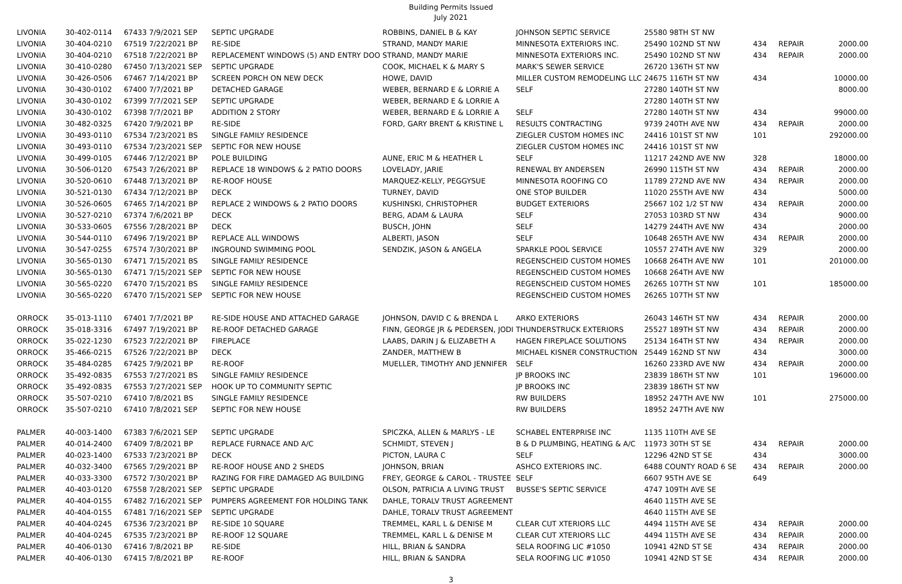Building Permits Issued
July 2021
| LIVONIA | 30-402-0114 | 67433 7/9/2021 SEP | SEPTIC UPGRADE | ROBBINS, DANIEL B & KAY | JOHNSON SEPTIC SERVICE | 25580 98TH ST NW | | | |
| LIVONIA | 30-404-0210 | 67519 7/22/2021 BP | RE-SIDE | STRAND, MANDY MARIE | MINNESOTA EXTERIORS INC. | 25490 102ND ST NW | 434 | REPAIR | 2000.00 |
| LIVONIA | 30-404-0210 | 67518 7/22/2021 BP | REPLACEMENT WINDOWS (5) AND ENTRY DOO | STRAND, MANDY MARIE | MINNESOTA EXTERIORS INC. | 25490 102ND ST NW | 434 | REPAIR | 2000.00 |
| LIVONIA | 30-410-0280 | 67450 7/13/2021 SEP | SEPTIC UPGRADE | COOK, MICHAEL K & MARY S | MARK'S SEWER SERVICE | 26720 136TH ST NW | | | |
| LIVONIA | 30-426-0506 | 67467 7/14/2021 BP | SCREEN PORCH ON NEW DECK | HOWE, DAVID | MILLER CUSTOM REMODELING LLC | 24675 116TH ST NW | 434 | | 10000.00 |
| LIVONIA | 30-430-0102 | 67400 7/7/2021 BP | DETACHED GARAGE | WEBER, BERNARD E & LORRIE A | SELF | 27280 140TH ST NW | | | 8000.00 |
| LIVONIA | 30-430-0102 | 67399 7/7/2021 SEP | SEPTIC UPGRADE | WEBER, BERNARD E & LORRIE A | | 27280 140TH ST NW | | | |
| LIVONIA | 30-430-0102 | 67398 7/7/2021 BP | ADDITION 2 STORY | WEBER, BERNARD E & LORRIE A | SELF | 27280 140TH ST NW | 434 | | 99000.00 |
| LIVONIA | 30-482-0325 | 67420 7/9/2021 BP | RE-SIDE | FORD, GARY BRENT & KRISTINE L | RESULTS CONTRACTING | 9739 240TH AVE NW | 434 | REPAIR | 2000.00 |
| LIVONIA | 30-493-0110 | 67534 7/23/2021 BS | SINGLE FAMILY RESIDENCE | | ZIEGLER CUSTOM HOMES INC | 24416 101ST ST NW | 101 | | 292000.00 |
| LIVONIA | 30-493-0110 | 67534 7/23/2021 SEP | SEPTIC FOR NEW HOUSE | | ZIEGLER CUSTOM HOMES INC | 24416 101ST ST NW | | | |
| LIVONIA | 30-499-0105 | 67446 7/12/2021 BP | POLE BUILDING | AUNE, ERIC M & HEATHER L | SELF | 11217 242ND AVE NW | 328 | | 18000.00 |
| LIVONIA | 30-506-0120 | 67543 7/26/2021 BP | REPLACE 18 WINDOWS & 2 PATIO DOORS | LOVELADY, JARIE | RENEWAL BY ANDERSEN | 26990 115TH ST NW | 434 | REPAIR | 2000.00 |
| LIVONIA | 30-520-0610 | 67448 7/13/2021 BP | RE-ROOF HOUSE | MARQUEZ-KELLY, PEGGYSUE | MINNESOTA ROOFING CO | 11789 272ND AVE NW | 434 | REPAIR | 2000.00 |
| LIVONIA | 30-521-0130 | 67434 7/12/2021 BP | DECK | TURNEY, DAVID | ONE STOP BUILDER | 11020 255TH AVE NW | 434 | | 5000.00 |
| LIVONIA | 30-526-0605 | 67465 7/14/2021 BP | REPLACE 2 WINDOWS & 2 PATIO DOORS | KUSHINSKI, CHRISTOPHER | BUDGET EXTERIORS | 25667 102 1/2 ST NW | 434 | REPAIR | 2000.00 |
| LIVONIA | 30-527-0210 | 67374 7/6/2021 BP | DECK | BERG, ADAM & LAURA | SELF | 27053 103RD ST NW | 434 | | 9000.00 |
| LIVONIA | 30-533-0605 | 67556 7/28/2021 BP | DECK | BUSCH, JOHN | SELF | 14279 244TH AVE NW | 434 | | 2000.00 |
| LIVONIA | 30-544-0110 | 67496 7/19/2021 BP | REPLACE ALL WINDOWS | ALBERTI, JASON | SELF | 10648 265TH AVE NW | 434 | REPAIR | 2000.00 |
| LIVONIA | 30-547-0255 | 67574 7/30/2021 BP | INGROUND SWIMMING POOL | SENDZIK, JASON & ANGELA | SPARKLE POOL SERVICE | 10557 274TH AVE NW | 329 | | 2000.00 |
| LIVONIA | 30-565-0130 | 67471 7/15/2021 BS | SINGLE FAMILY RESIDENCE | | REGENSCHEID CUSTOM HOMES | 10668 264TH AVE NW | 101 | | 201000.00 |
| LIVONIA | 30-565-0130 | 67471 7/15/2021 SEP | SEPTIC FOR NEW HOUSE | | REGENSCHEID CUSTOM HOMES | 10668 264TH AVE NW | | | |
| LIVONIA | 30-565-0220 | 67470 7/15/2021 BS | SINGLE FAMILY RESIDENCE | | REGENSCHEID CUSTOM HOMES | 26265 107TH ST NW | 101 | | 185000.00 |
| LIVONIA | 30-565-0220 | 67470 7/15/2021 SEP | SEPTIC FOR NEW HOUSE | | REGENSCHEID CUSTOM HOMES | 26265 107TH ST NW | | | |
| ORROCK | 35-013-1110 | 67401 7/7/2021 BP | RE-SIDE HOUSE AND ATTACHED GARAGE | JOHNSON, DAVID C & BRENDA L | ARKO EXTERIORS | 26043 146TH ST NW | 434 | REPAIR | 2000.00 |
| ORROCK | 35-018-3316 | 67497 7/19/2021 BP | RE-ROOF DETACHED GARAGE | FINN, GEORGE JR & PEDERSEN, JODI | THUNDERSTRUCK EXTERIORS | 25527 189TH ST NW | 434 | REPAIR | 2000.00 |
| ORROCK | 35-022-1230 | 67523 7/22/2021 BP | FIREPLACE | LAABS, DARIN J & ELIZABETH A | HAGEN FIREPLACE SOLUTIONS | 25134 164TH ST NW | 434 | REPAIR | 2000.00 |
| ORROCK | 35-466-0215 | 67526 7/22/2021 BP | DECK | ZANDER, MATTHEW B | MICHAEL KISNER CONSTRUCTION | 25449 162ND ST NW | 434 | | 3000.00 |
| ORROCK | 35-484-0285 | 67425 7/9/2021 BP | RE-ROOF | MUELLER, TIMOTHY AND JENNIFER | SELF | 16260 233RD AVE NW | 434 | REPAIR | 2000.00 |
| ORROCK | 35-492-0835 | 67553 7/27/2021 BS | SINGLE FAMILY RESIDENCE | | JP BROOKS INC | 23839 186TH ST NW | 101 | | 196000.00 |
| ORROCK | 35-492-0835 | 67553 7/27/2021 SEP | HOOK UP TO COMMUNITY SEPTIC | | JP BROOKS INC | 23839 186TH ST NW | | | |
| ORROCK | 35-507-0210 | 67410 7/8/2021 BS | SINGLE FAMILY RESIDENCE | | RW BUILDERS | 18952 247TH AVE NW | 101 | | 275000.00 |
| ORROCK | 35-507-0210 | 67410 7/8/2021 SEP | SEPTIC FOR NEW HOUSE | | RW BUILDERS | 18952 247TH AVE NW | | | |
| PALMER | 40-003-1400 | 67383 7/6/2021 SEP | SEPTIC UPGRADE | SPICZKA, ALLEN & MARLYS - LE | SCHABEL ENTERPRISE INC | 1135 110TH AVE SE | | | |
| PALMER | 40-014-2400 | 67409 7/8/2021 BP | REPLACE FURNACE AND A/C | SCHMIDT, STEVEN J | B & D PLUMBING, HEATING & A/C | 11973 30TH ST SE | 434 | REPAIR | 2000.00 |
| PALMER | 40-023-1400 | 67533 7/23/2021 BP | DECK | PICTON, LAURA C | SELF | 12296 42ND ST SE | 434 | | 3000.00 |
| PALMER | 40-032-3400 | 67565 7/29/2021 BP | RE-ROOF HOUSE AND 2 SHEDS | JOHNSON, BRIAN | ASHCO EXTERIORS INC. | 6488 COUNTY ROAD 6 SE | 434 | REPAIR | 2000.00 |
| PALMER | 40-033-3300 | 67572 7/30/2021 BP | RAZING FOR FIRE DAMAGED AG BUILDING | FREY, GEORGE & CAROL - TRUSTEE | SELF | 6607 95TH AVE SE | 649 | | |
| PALMER | 40-403-0120 | 67558 7/28/2021 SEP | SEPTIC UPGRADE | OLSON, PATRICIA A LIVING TRUST | BUSSE'S SEPTIC SERVICE | 4747 109TH AVE SE | | | |
| PALMER | 40-404-0155 | 67482 7/16/2021 SEP | PUMPERS AGREEMENT FOR HOLDING TANK | DAHLE, TORALV TRUST AGREEMENT | | 4640 115TH AVE SE | | | |
| PALMER | 40-404-0155 | 67481 7/16/2021 SEP | SEPTIC UPGRADE | DAHLE, TORALV TRUST AGREEMENT | | 4640 115TH AVE SE | | | |
| PALMER | 40-404-0245 | 67536 7/23/2021 BP | RE-SIDE 10 SQUARE | TREMMEL, KARL L & DENISE M | CLEAR CUT XTERIORS LLC | 4494 115TH AVE SE | 434 | REPAIR | 2000.00 |
| PALMER | 40-404-0245 | 67535 7/23/2021 BP | RE-ROOF 12 SQUARE | TREMMEL, KARL L & DENISE M | CLEAR CUT XTERIORS LLC | 4494 115TH AVE SE | 434 | REPAIR | 2000.00 |
| PALMER | 40-406-0130 | 67416 7/8/2021 BP | RE-SIDE | HILL, BRIAN & SANDRA | SELA ROOFING LIC #1050 | 10941 42ND ST SE | 434 | REPAIR | 2000.00 |
| PALMER | 40-406-0130 | 67415 7/8/2021 BP | RE-ROOF | HILL, BRIAN & SANDRA | SELA ROOFING LIC #1050 | 10941 42ND ST SE | 434 | REPAIR | 2000.00 |
3